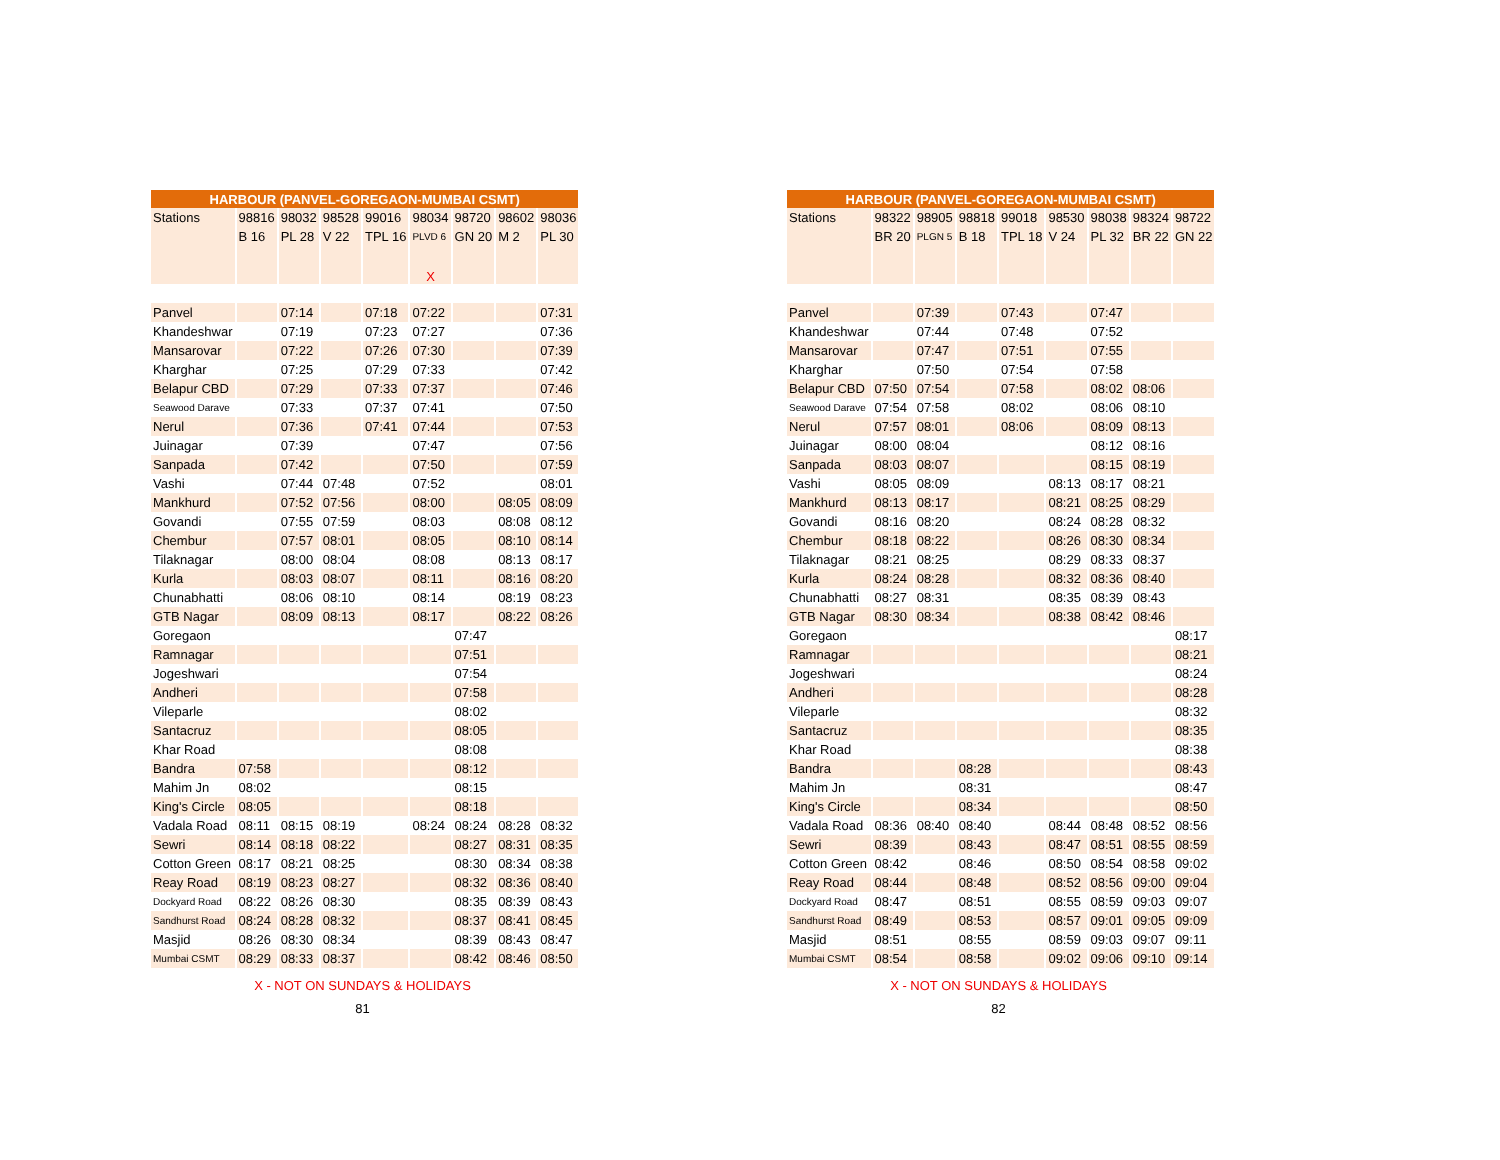| HARBOUR (PANVEL-GOREGAON-MUMBAI CSMT) | | | | | | | | |
| --- | --- | --- | --- | --- | --- | --- | --- | --- |
| Stations | 98816 | 98032 | 98528 | 99016 | 98034 | 98720 | 98602 | 98036 |
| | B 16 | PL 28 | V 22 | TPL 16 | PLVD 6 | GN 20 | M 2 | PL 30 |
| | | | | | X | | | |
| Panvel | | 07:14 | | 07:18 | 07:22 | | | 07:31 |
| Khandeshwar | | 07:19 | | 07:23 | 07:27 | | | 07:36 |
| Mansarovar | | 07:22 | | 07:26 | 07:30 | | | 07:39 |
| Kharghar | | 07:25 | | 07:29 | 07:33 | | | 07:42 |
| Belapur CBD | | 07:29 | | 07:33 | 07:37 | | | 07:46 |
| Seawood Darave | | 07:33 | | 07:37 | 07:41 | | | 07:50 |
| Nerul | | 07:36 | | 07:41 | 07:44 | | | 07:53 |
| Juinagar | | 07:39 | | | 07:47 | | | 07:56 |
| Sanpada | | 07:42 | | | 07:50 | | | 07:59 |
| Vashi | | 07:44 | 07:48 | | 07:52 | | | 08:01 |
| Mankhurd | | 07:52 | 07:56 | | 08:00 | | 08:05 | 08:09 |
| Govandi | | 07:55 | 07:59 | | 08:03 | | 08:08 | 08:12 |
| Chembur | | 07:57 | 08:01 | | 08:05 | | 08:10 | 08:14 |
| Tilaknagar | | 08:00 | 08:04 | | 08:08 | | 08:13 | 08:17 |
| Kurla | | 08:03 | 08:07 | | 08:11 | | 08:16 | 08:20 |
| Chunabhatti | | 08:06 | 08:10 | | 08:14 | | 08:19 | 08:23 |
| GTB Nagar | | 08:09 | 08:13 | | 08:17 | | 08:22 | 08:26 |
| Goregaon | | | | | | 07:47 | | |
| Ramnagar | | | | | | 07:51 | | |
| Jogeshwari | | | | | | 07:54 | | |
| Andheri | | | | | | 07:58 | | |
| Vileparle | | | | | | 08:02 | | |
| Santacruz | | | | | | 08:05 | | |
| Khar Road | | | | | | 08:08 | | |
| Bandra | 07:58 | | | | | 08:12 | | |
| Mahim Jn | 08:02 | | | | | 08:15 | | |
| King's Circle | 08:05 | | | | | 08:18 | | |
| Vadala Road | 08:11 | 08:15 | 08:19 | | 08:24 | 08:24 | 08:28 | 08:32 |
| Sewri | 08:14 | 08:18 | 08:22 | | | 08:27 | 08:31 | 08:35 |
| Cotton Green | 08:17 | 08:21 | 08:25 | | | 08:30 | 08:34 | 08:38 |
| Reay Road | 08:19 | 08:23 | 08:27 | | | 08:32 | 08:36 | 08:40 |
| Dockyard Road | 08:22 | 08:26 | 08:30 | | | 08:35 | 08:39 | 08:43 |
| Sandhurst Road | 08:24 | 08:28 | 08:32 | | | 08:37 | 08:41 | 08:45 |
| Masjid | 08:26 | 08:30 | 08:34 | | | 08:39 | 08:43 | 08:47 |
| Mumbai CSMT | 08:29 | 08:33 | 08:37 | | | 08:42 | 08:46 | 08:50 |
X - NOT ON SUNDAYS & HOLIDAYS
81
| HARBOUR (PANVEL-GOREGAON-MUMBAI CSMT) | | | | | | | | |
| --- | --- | --- | --- | --- | --- | --- | --- | --- |
| Stations | 98322 | 98905 | 98818 | 99018 | 98530 | 98038 | 98324 | 98722 |
| | BR 20 | PLGN 5 | B 18 | TPL 18 | V 24 | PL 32 | BR 22 | GN 22 |
| Panvel | | 07:39 | | 07:43 | | 07:47 | | |
| Khandeshwar | | 07:44 | | 07:48 | | 07:52 | | |
| Mansarovar | | 07:47 | | 07:51 | | 07:55 | | |
| Kharghar | | 07:50 | | 07:54 | | 07:58 | | |
| Belapur CBD | 07:50 | 07:54 | | 07:58 | | 08:02 | 08:06 | |
| Seawood Darave | 07:54 | 07:58 | | 08:02 | | 08:06 | 08:10 | |
| Nerul | 07:57 | 08:01 | | 08:06 | | 08:09 | 08:13 | |
| Juinagar | 08:00 | 08:04 | | | | 08:12 | 08:16 | |
| Sanpada | 08:03 | 08:07 | | | | 08:15 | 08:19 | |
| Vashi | 08:05 | 08:09 | | | 08:13 | 08:17 | 08:21 | |
| Mankhurd | 08:13 | 08:17 | | | 08:21 | 08:25 | 08:29 | |
| Govandi | 08:16 | 08:20 | | | 08:24 | 08:28 | 08:32 | |
| Chembur | 08:18 | 08:22 | | | 08:26 | 08:30 | 08:34 | |
| Tilaknagar | 08:21 | 08:25 | | | 08:29 | 08:33 | 08:37 | |
| Kurla | 08:24 | 08:28 | | | 08:32 | 08:36 | 08:40 | |
| Chunabhatti | 08:27 | 08:31 | | | 08:35 | 08:39 | 08:43 | |
| GTB Nagar | 08:30 | 08:34 | | | 08:38 | 08:42 | 08:46 | |
| Goregaon | | | | | | | | 08:17 |
| Ramnagar | | | | | | | | 08:21 |
| Jogeshwari | | | | | | | | 08:24 |
| Andheri | | | | | | | | 08:28 |
| Vileparle | | | | | | | | 08:32 |
| Santacruz | | | | | | | | 08:35 |
| Khar Road | | | | | | | | 08:38 |
| Bandra | | | 08:28 | | | | | 08:43 |
| Mahim Jn | | | 08:31 | | | | | 08:47 |
| King's Circle | | | 08:34 | | | | | 08:50 |
| Vadala Road | 08:36 | 08:40 | 08:40 | | 08:44 | 08:48 | 08:52 | 08:56 |
| Sewri | 08:39 | | 08:43 | | 08:47 | 08:51 | 08:55 | 08:59 |
| Cotton Green | 08:42 | | 08:46 | | 08:50 | 08:54 | 08:58 | 09:02 |
| Reay Road | 08:44 | | 08:48 | | 08:52 | 08:56 | 09:00 | 09:04 |
| Dockyard Road | 08:47 | | 08:51 | | 08:55 | 08:59 | 09:03 | 09:07 |
| Sandhurst Road | 08:49 | | 08:53 | | 08:57 | 09:01 | 09:05 | 09:09 |
| Masjid | 08:51 | | 08:55 | | 08:59 | 09:03 | 09:07 | 09:11 |
| Mumbai CSMT | 08:54 | | 08:58 | | 09:02 | 09:06 | 09:10 | 09:14 |
X - NOT ON SUNDAYS & HOLIDAYS
82